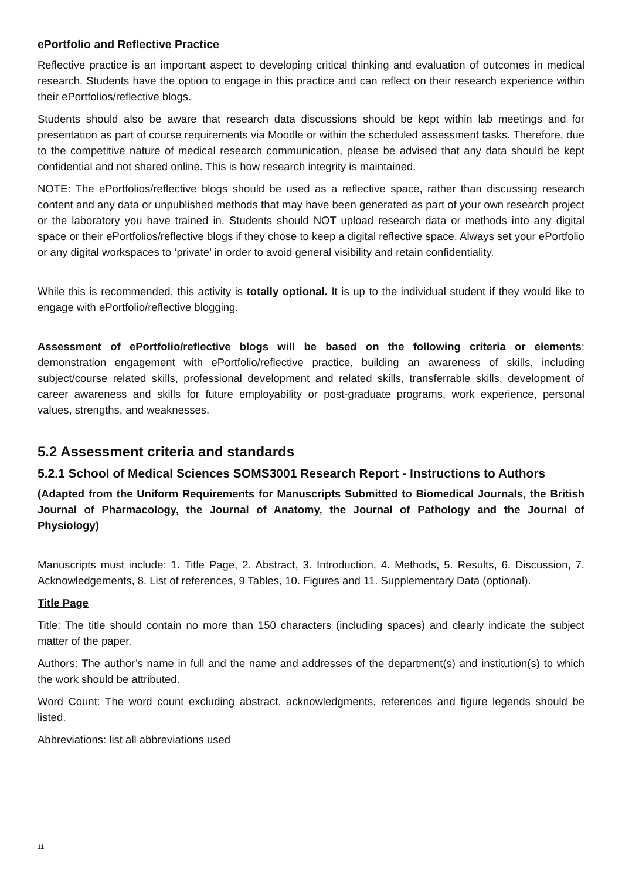ePortfolio and Reflective Practice
Reflective practice is an important aspect to developing critical thinking and evaluation of outcomes in medical research. Students have the option to engage in this practice and can reflect on their research experience within their ePortfolios/reflective blogs.
Students should also be aware that research data discussions should be kept within lab meetings and for presentation as part of course requirements via Moodle or within the scheduled assessment tasks. Therefore, due to the competitive nature of medical research communication, please be advised that any data should be kept confidential and not shared online. This is how research integrity is maintained.
NOTE: The ePortfolios/reflective blogs should be used as a reflective space, rather than discussing research content and any data or unpublished methods that may have been generated as part of your own research project or the laboratory you have trained in. Students should NOT upload research data or methods into any digital space or their ePortfolios/reflective blogs if they chose to keep a digital reflective space. Always set your ePortfolio or any digital workspaces to ‘private’ in order to avoid general visibility and retain confidentiality.
While this is recommended, this activity is totally optional. It is up to the individual student if they would like to engage with ePortfolio/reflective blogging.
Assessment of ePortfolio/reflective blogs will be based on the following criteria or elements: demonstration engagement with ePortfolio/reflective practice, building an awareness of skills, including subject/course related skills, professional development and related skills, transferrable skills, development of career awareness and skills for future employability or post-graduate programs, work experience, personal values, strengths, and weaknesses.
5.2 Assessment criteria and standards
5.2.1 School of Medical Sciences SOMS3001 Research Report - Instructions to Authors
(Adapted from the Uniform Requirements for Manuscripts Submitted to Biomedical Journals, the British Journal of Pharmacology, the Journal of Anatomy, the Journal of Pathology and the Journal of Physiology)
Manuscripts must include: 1. Title Page, 2. Abstract, 3. Introduction, 4. Methods, 5. Results, 6. Discussion, 7. Acknowledgements, 8. List of references, 9 Tables, 10. Figures and 11. Supplementary Data (optional).
Title Page
Title: The title should contain no more than 150 characters (including spaces) and clearly indicate the subject matter of the paper.
Authors: The author’s name in full and the name and addresses of the department(s) and institution(s) to which the work should be attributed.
Word Count: The word count excluding abstract, acknowledgments, references and figure legends should be listed.
Abbreviations: list all abbreviations used
11